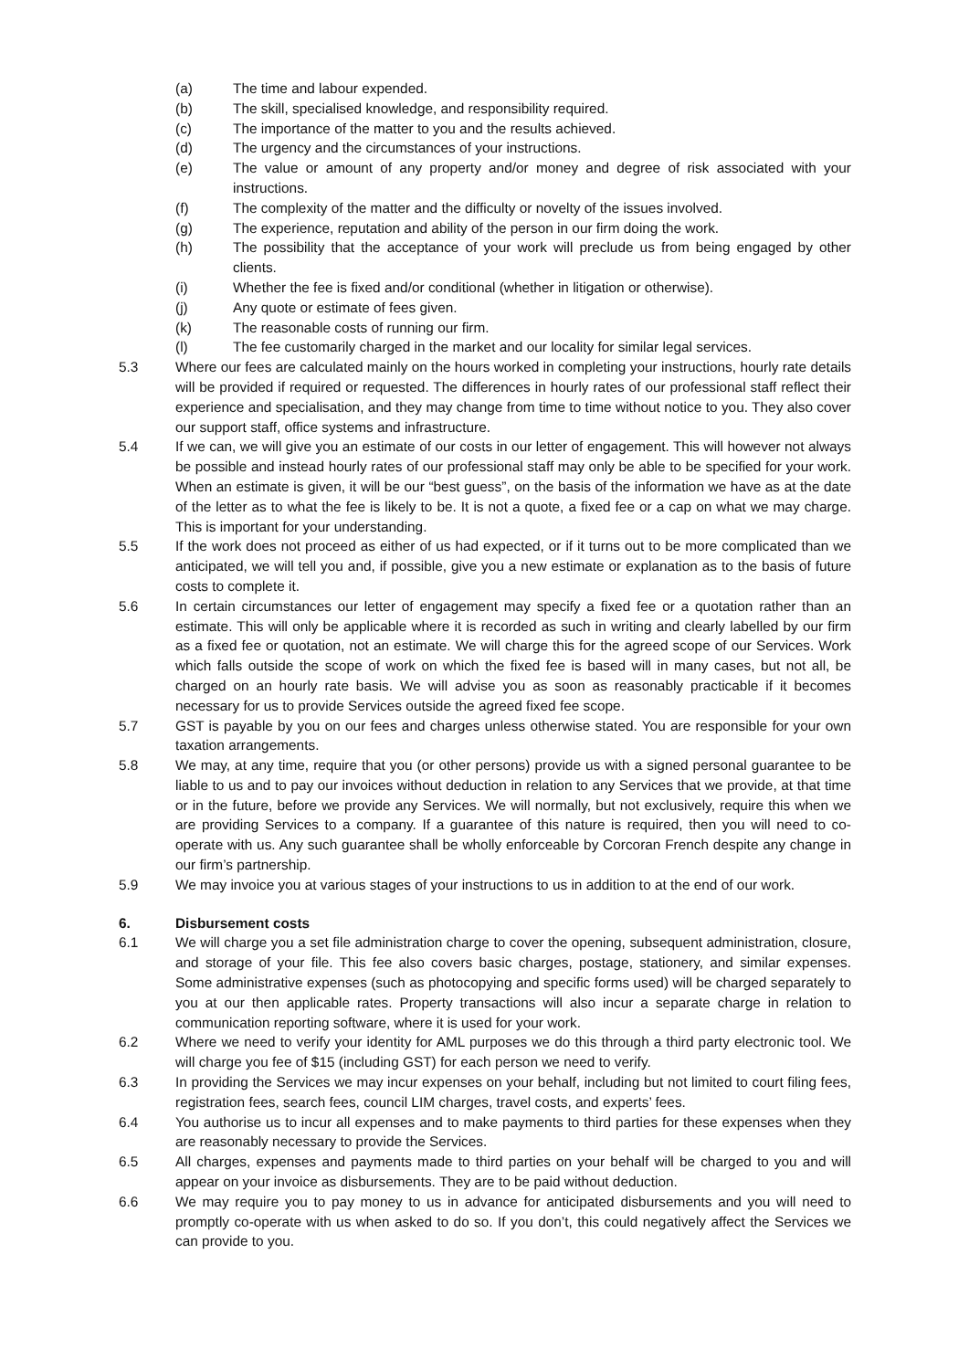(a) The time and labour expended.
(b) The skill, specialised knowledge, and responsibility required.
(c) The importance of the matter to you and the results achieved.
(d) The urgency and the circumstances of your instructions.
(e) The value or amount of any property and/or money and degree of risk associated with your instructions.
(f) The complexity of the matter and the difficulty or novelty of the issues involved.
(g) The experience, reputation and ability of the person in our firm doing the work.
(h) The possibility that the acceptance of your work will preclude us from being engaged by other clients.
(i) Whether the fee is fixed and/or conditional (whether in litigation or otherwise).
(j) Any quote or estimate of fees given.
(k) The reasonable costs of running our firm.
(l) The fee customarily charged in the market and our locality for similar legal services.
5.3 Where our fees are calculated mainly on the hours worked in completing your instructions, hourly rate details will be provided if required or requested. The differences in hourly rates of our professional staff reflect their experience and specialisation, and they may change from time to time without notice to you. They also cover our support staff, office systems and infrastructure.
5.4 If we can, we will give you an estimate of our costs in our letter of engagement. This will however not always be possible and instead hourly rates of our professional staff may only be able to be specified for your work. When an estimate is given, it will be our “best guess”, on the basis of the information we have as at the date of the letter as to what the fee is likely to be. It is not a quote, a fixed fee or a cap on what we may charge. This is important for your understanding.
5.5 If the work does not proceed as either of us had expected, or if it turns out to be more complicated than we anticipated, we will tell you and, if possible, give you a new estimate or explanation as to the basis of future costs to complete it.
5.6 In certain circumstances our letter of engagement may specify a fixed fee or a quotation rather than an estimate. This will only be applicable where it is recorded as such in writing and clearly labelled by our firm as a fixed fee or quotation, not an estimate. We will charge this for the agreed scope of our Services. Work which falls outside the scope of work on which the fixed fee is based will in many cases, but not all, be charged on an hourly rate basis. We will advise you as soon as reasonably practicable if it becomes necessary for us to provide Services outside the agreed fixed fee scope.
5.7 GST is payable by you on our fees and charges unless otherwise stated. You are responsible for your own taxation arrangements.
5.8 We may, at any time, require that you (or other persons) provide us with a signed personal guarantee to be liable to us and to pay our invoices without deduction in relation to any Services that we provide, at that time or in the future, before we provide any Services. We will normally, but not exclusively, require this when we are providing Services to a company. If a guarantee of this nature is required, then you will need to co-operate with us. Any such guarantee shall be wholly enforceable by Corcoran French despite any change in our firm’s partnership.
5.9 We may invoice you at various stages of your instructions to us in addition to at the end of our work.
6. Disbursement costs
6.1 We will charge you a set file administration charge to cover the opening, subsequent administration, closure, and storage of your file. This fee also covers basic charges, postage, stationery, and similar expenses. Some administrative expenses (such as photocopying and specific forms used) will be charged separately to you at our then applicable rates. Property transactions will also incur a separate charge in relation to communication reporting software, where it is used for your work.
6.2 Where we need to verify your identity for AML purposes we do this through a third party electronic tool. We will charge you fee of $15 (including GST) for each person we need to verify.
6.3 In providing the Services we may incur expenses on your behalf, including but not limited to court filing fees, registration fees, search fees, council LIM charges, travel costs, and experts’ fees.
6.4 You authorise us to incur all expenses and to make payments to third parties for these expenses when they are reasonably necessary to provide the Services.
6.5 All charges, expenses and payments made to third parties on your behalf will be charged to you and will appear on your invoice as disbursements. They are to be paid without deduction.
6.6 We may require you to pay money to us in advance for anticipated disbursements and you will need to promptly co-operate with us when asked to do so. If you don’t, this could negatively affect the Services we can provide to you.